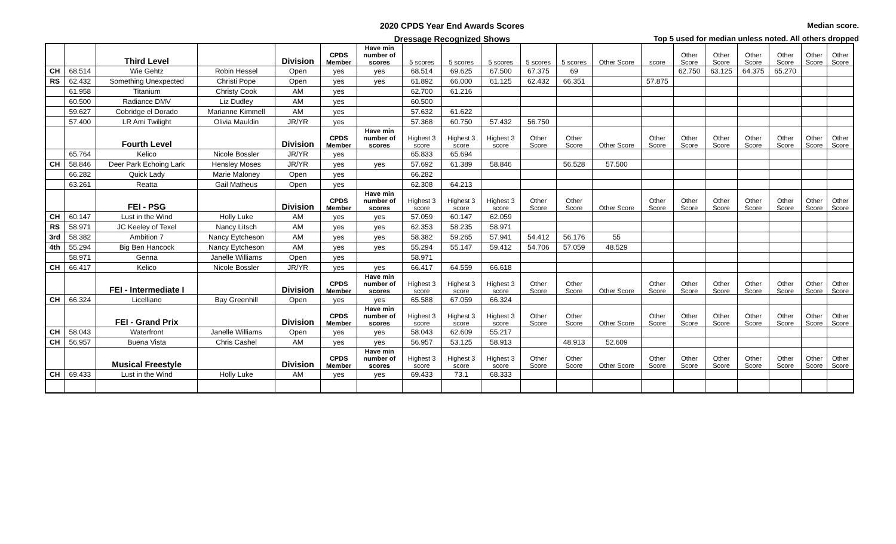2020 CPDS Year End Awards Scores
Dressage Recognized Shows
Median score.
Top 5 used for median unless noted. All others dropped
| | | Third Level | | Division | CPDS Member | Have min number of scores | 5 scores | 5 scores | 5 scores | 5 scores | 5 scores | Other Score | score | Other Score | Other Score | Other Score | Other Score | Other Score | Other Score |
| CH | 68.514 | Wie Gehtz | Robin Hessel | Open | yes | yes | 68.514 | 69.625 | 67.500 | 67.375 | 69 | | | 62.750 | 63.125 | 64.375 | 65.270 | | |
| RS | 62.432 | Something Unexpected | Christi Pope | Open | yes | yes | 61.892 | 66.000 | 61.125 | 62.432 | 66.351 | | 57.875 | | | | | | |
| | 61.958 | Titanium | Christy Cook | AM | yes | | 62.700 | 61.216 | | | | | | | | | | | |
| | 60.500 | Radiance DMV | Liz Dudley | AM | yes | | 60.500 | | | | | | | | | | | | |
| | 59.627 | Cobridge el Dorado | Marianne Kimmell | AM | yes | | 57.632 | 61.622 | | | | | | | | | | | |
| | 57.400 | LR Ami Twilight | Olivia Mauldin | JR/YR | yes | | 57.368 | 60.750 | 57.432 | 56.750 | | | | | | | | | |
| | | Fourth Level | | Division | CPDS Member | Have min number of scores | Highest 3 score | Highest 3 score | Highest 3 score | Other Score | Other Score | Other Score | Other Score | Other Score | Other Score | Other Score | Other Score | Other Score | Other Score |
| | 65.764 | Kelico | Nicole Bossler | JR/YR | yes | | 65.833 | 65.694 | | | | | | | | | | | |
| CH | 58.846 | Deer Park Echoing Lark | Hensley Moses | JR/YR | yes | yes | 57.692 | 61.389 | 58.846 | | 56.528 | 57.500 | | | | | | | |
| | 66.282 | Quick Lady | Marie Maloney | Open | yes | | 66.282 | | | | | | | | | | | | |
| | 63.261 | Reatta | Gail Matheus | Open | yes | | 62.308 | 64.213 | | | | | | | | | | | |
| | | FEI - PSG | | Division | CPDS Member | Have min number of scores | Highest 3 score | Highest 3 score | Highest 3 score | Other Score | Other Score | Other Score | Other Score | Other Score | Other Score | Other Score | Other Score | Other Score | Other Score |
| CH | 60.147 | Lust in the Wind | Holly Luke | AM | yes | yes | 57.059 | 60.147 | 62.059 | | | | | | | | | | |
| RS | 58.971 | JC Keeley of Texel | Nancy Litsch | AM | yes | yes | 62.353 | 58.235 | 58.971 | | | | | | | | | | |
| 3rd | 58.382 | Ambition 7 | Nancy Eytcheson | AM | yes | yes | 58.382 | 59.265 | 57.941 | 54.412 | 56.176 | 55 | | | | | | | |
| 4th | 55.294 | Big Ben Hancock | Nancy Eytcheson | AM | yes | yes | 55.294 | 55.147 | 59.412 | 54.706 | 57.059 | 48.529 | | | | | | | |
| | 58.971 | Genna | Janelle Williams | Open | yes | | 58.971 | | | | | | | | | | | | |
| CH | 66.417 | Kelico | Nicole Bossler | JR/YR | yes | yes | 66.417 | 64.559 | 66.618 | | | | | | | | | | |
| | | FEI - Intermediate I | | Division | CPDS Member | Have min number of scores | Highest 3 score | Highest 3 score | Highest 3 score | Other Score | Other Score | Other Score | Other Score | Other Score | Other Score | Other Score | Other Score | Other Score | Other Score |
| CH | 66.324 | Licelliano | Bay Greenhill | Open | yes | yes | 65.588 | 67.059 | 66.324 | | | | | | | | | | |
| | | FEI - Grand Prix | | Division | CPDS Member | Have min number of scores | Highest 3 score | Highest 3 score | Highest 3 score | Other Score | Other Score | Other Score | Other Score | Other Score | Other Score | Other Score | Other Score | Other Score | Other Score |
| CH | 58.043 | Waterfront | Janelle Williams | Open | yes | yes | 58.043 | 62.609 | 55.217 | | | | | | | | | | |
| CH | 56.957 | Buena Vista | Chris Cashel | AM | yes | yes | 56.957 | 53.125 | 58.913 | | 48.913 | 52.609 | | | | | | | |
| | | Musical Freestyle | | Division | CPDS Member | Have min number of scores | Highest 3 score | Highest 3 score | Highest 3 score | Other Score | Other Score | Other Score | Other Score | Other Score | Other Score | Other Score | Other Score | Other Score | Other Score |
| CH | 69.433 | Lust in the Wind | Holly Luke | AM | yes | yes | 69.433 | 73.1 | 68.333 | | | | | | | | | | |